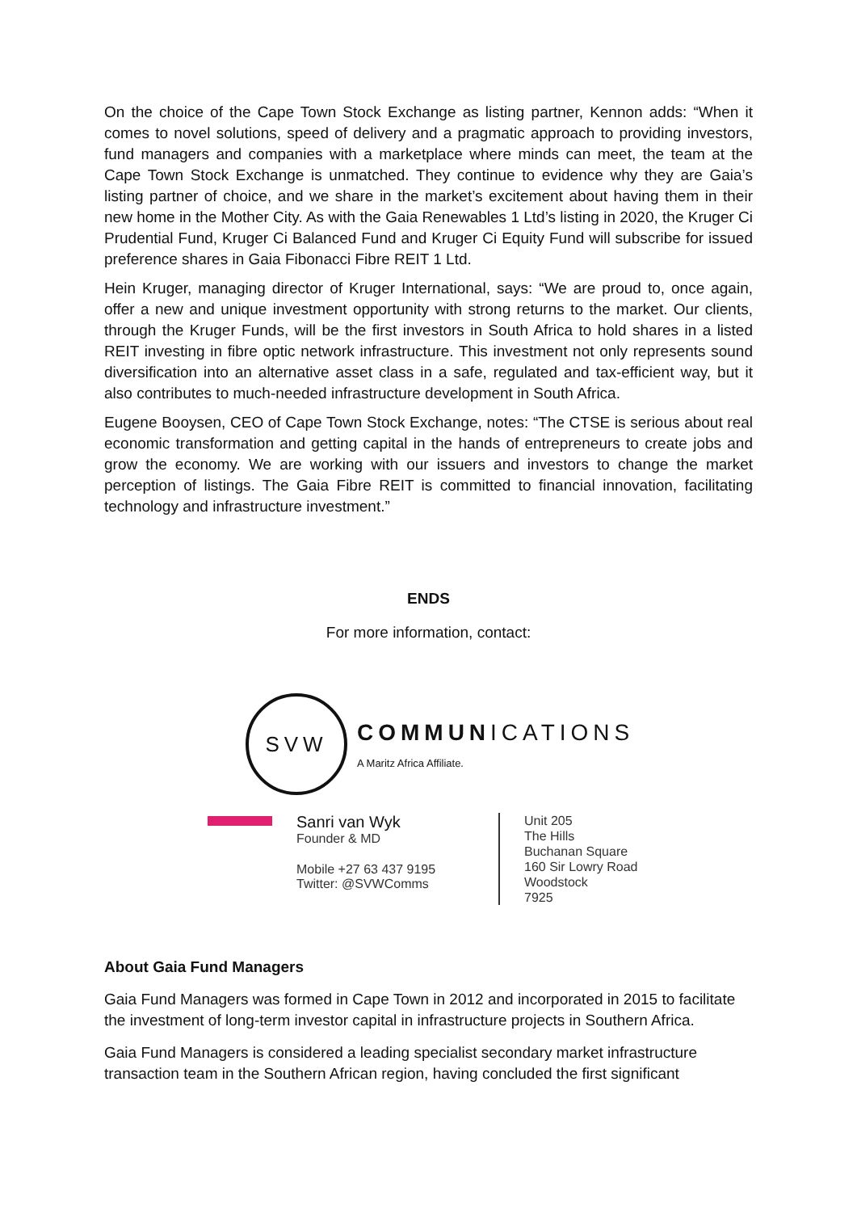On the choice of the Cape Town Stock Exchange as listing partner, Kennon adds: “When it comes to novel solutions, speed of delivery and a pragmatic approach to providing investors, fund managers and companies with a marketplace where minds can meet, the team at the Cape Town Stock Exchange is unmatched. They continue to evidence why they are Gaia’s listing partner of choice, and we share in the market’s excitement about having them in their new home in the Mother City. As with the Gaia Renewables 1 Ltd’s listing in 2020, the Kruger Ci Prudential Fund, Kruger Ci Balanced Fund and Kruger Ci Equity Fund will subscribe for issued preference shares in Gaia Fibonacci Fibre REIT 1 Ltd.
Hein Kruger, managing director of Kruger International, says: “We are proud to, once again, offer a new and unique investment opportunity with strong returns to the market. Our clients, through the Kruger Funds, will be the first investors in South Africa to hold shares in a listed REIT investing in fibre optic network infrastructure. This investment not only represents sound diversification into an alternative asset class in a safe, regulated and tax-efficient way, but it also contributes to much-needed infrastructure development in South Africa.
Eugene Booysen, CEO of Cape Town Stock Exchange, notes: “The CTSE is serious about real economic transformation and getting capital in the hands of entrepreneurs to create jobs and grow the economy. We are working with our issuers and investors to change the market perception of listings. The Gaia Fibre REIT is committed to financial innovation, facilitating technology and infrastructure investment.”
ENDS
For more information, contact:
SVW
COMMUNICATIONS
A Maritz Africa Affiliate.
Sanri van Wyk
Founder & MD
Mobile +27 63 437 9195
Twitter: @SVWComms
Unit 205
The Hills
Buchanan Square
160 Sir Lowry Road
Woodstock
7925
About Gaia Fund Managers
Gaia Fund Managers was formed in Cape Town in 2012 and incorporated in 2015 to facilitate the investment of long-term investor capital in infrastructure projects in Southern Africa.
Gaia Fund Managers is considered a leading specialist secondary market infrastructure transaction team in the Southern African region, having concluded the first significant